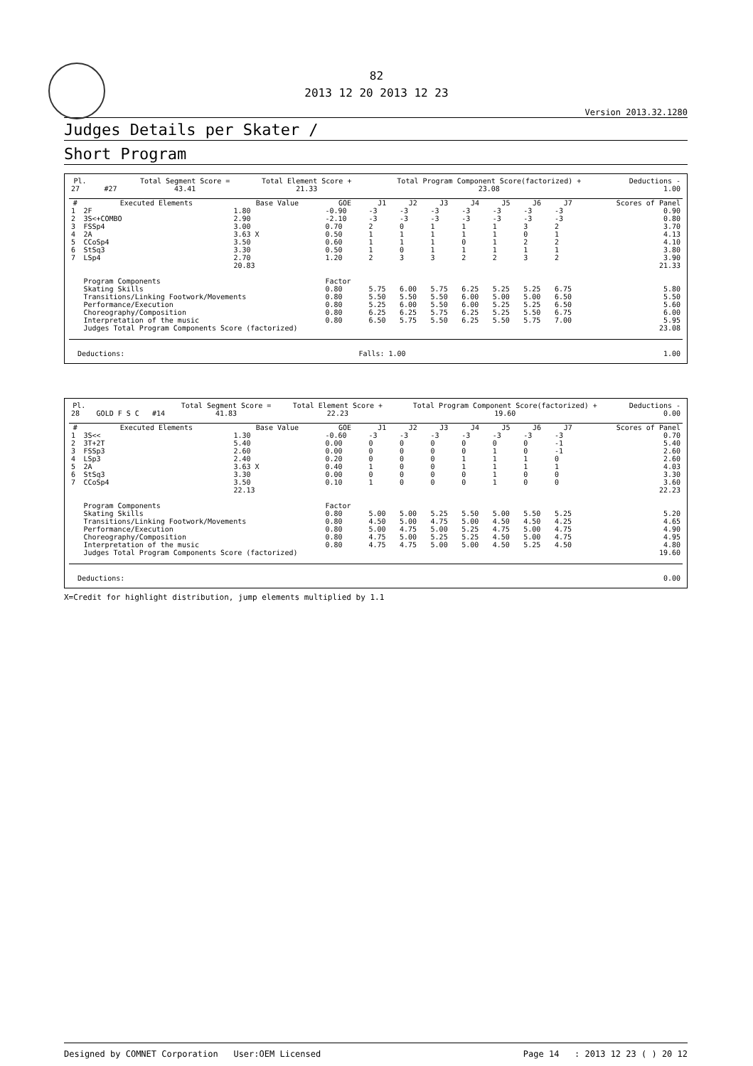82
2013 12 20 2013 12 23
Version 2013.32.1280
Judges Details per Skater /
Short Program
| Pl. | | | | Total Segment Score = | Total Element Score + | Total Program Component Score(factorized) + | Deductions - |
| --- | --- | --- | --- | --- | --- | --- | --- |
| 27 | | | #27 | 43.41 | 21.33 | 23.08 | 1.00 |
| # | Executed Elements | Base Value | GOE | J1 | J2 | J3 | J4 | J5 | J6 | J7 | Scores of Panel |
| --- | --- | --- | --- | --- | --- | --- | --- | --- | --- | --- | --- |
| 1 | 2F | 1.80 | -0.90 | -3 | -3 | -3 | -3 | -3 | -3 | -3 | 0.90 |
| 2 | 3S<+COMBO | 2.90 | -2.10 | -3 | -3 | -3 | -3 | -3 | -3 | -3 | 0.80 |
| 3 | FSSp4 | 3.00 | 0.70 | 2 | 0 | 1 | 1 | 1 | 3 | 2 | 3.70 |
| 4 | 2A | 3.63 X | 0.50 | 1 | 1 | 1 | 1 | 1 | 0 | 1 | 4.13 |
| 5 | CCoSp4 | 3.50 | 0.60 | 1 | 1 | 1 | 0 | 1 | 2 | 2 | 4.10 |
| 6 | StSq3 | 3.30 | 0.50 | 1 | 0 | 1 | 1 | 1 | 1 | 1 | 3.80 |
| 7 | LSp4 | 2.70 | 1.20 | 2 | 3 | 3 | 2 | 2 | 3 | 2 | 3.90 |
| | | 20.83 | | | | | | | | | 21.33 |
| | Program Components | | Factor | | | | | | | | |
| | Skating Skills | | 0.80 | 5.75 | 6.00 | 5.75 | 6.25 | 5.25 | 5.25 | 6.75 | 5.80 |
| | Transitions/Linking Footwork/Movements | | 0.80 | 5.50 | 5.50 | 5.50 | 6.00 | 5.00 | 5.00 | 6.50 | 5.50 |
| | Performance/Execution | | 0.80 | 5.25 | 6.00 | 5.50 | 6.00 | 5.25 | 5.25 | 6.50 | 5.60 |
| | Choreography/Composition | | 0.80 | 6.25 | 6.25 | 5.75 | 6.25 | 5.25 | 5.50 | 6.75 | 6.00 |
| | Interpretation of the music | | 0.80 | 6.50 | 5.75 | 5.50 | 6.25 | 5.50 | 5.75 | 7.00 | 5.95 |
| | Judges Total Program Components Score (factorized) | | | | | | | | | | 23.08 |
| Deductions: | Falls: 1.00 | 1.00 |
| Pl. | | | | Total Segment Score = | Total Element Score + | Total Program Component Score(factorized) + | Deductions - |
| --- | --- | --- | --- | --- | --- | --- | --- |
| 28 | | GOLD F S C | #14 | 41.83 | 22.23 | 19.60 | 0.00 |
| # | Executed Elements | Base Value | GOE | J1 | J2 | J3 | J4 | J5 | J6 | J7 | Scores of Panel |
| --- | --- | --- | --- | --- | --- | --- | --- | --- | --- | --- | --- |
| 1 | 3S<< | 1.30 | -0.60 | -3 | -3 | -3 | -3 | -3 | -3 | -3 | 0.70 |
| 2 | 3T+2T | 5.40 | 0.00 | 0 | 0 | 0 | 0 | 0 | 0 | -1 | 5.40 |
| 3 | FSSp3 | 2.60 | 0.00 | 0 | 0 | 0 | 0 | 1 | 0 | -1 | 2.60 |
| 4 | LSp3 | 2.40 | 0.20 | 0 | 0 | 0 | 1 | 1 | 1 | 0 | 2.60 |
| 5 | 2A | 3.63 X | 0.40 | 1 | 0 | 0 | 1 | 1 | 1 | 1 | 4.03 |
| 6 | StSq3 | 3.30 | 0.00 | 0 | 0 | 0 | 0 | 1 | 0 | 0 | 3.30 |
| 7 | CCoSp4 | 3.50 | 0.10 | 1 | 0 | 0 | 0 | 1 | 0 | 0 | 3.60 |
| | | 22.13 | | | | | | | | | 22.23 |
| | Program Components | | Factor | | | | | | | | |
| | Skating Skills | | 0.80 | 5.00 | 5.00 | 5.25 | 5.50 | 5.00 | 5.50 | 5.25 | 5.20 |
| | Transitions/Linking Footwork/Movements | | 0.80 | 4.50 | 5.00 | 4.75 | 5.00 | 4.50 | 4.50 | 4.25 | 4.65 |
| | Performance/Execution | | 0.80 | 5.00 | 4.75 | 5.00 | 5.25 | 4.75 | 5.00 | 4.75 | 4.90 |
| | Choreography/Composition | | 0.80 | 4.75 | 5.00 | 5.25 | 5.25 | 4.50 | 5.00 | 4.75 | 4.95 |
| | Interpretation of the music | | 0.80 | 4.75 | 4.75 | 5.00 | 5.00 | 4.50 | 5.25 | 4.50 | 4.80 |
| | Judges Total Program Components Score (factorized) | | | | | | | | | | 19.60 |
| Deductions: | 0.00 |
X=Credit for highlight distribution, jump elements multiplied by 1.1
Designed by COMNET Corporation User:OEM Licensed Page 14 : 2013 12 23 ( ) 20 12